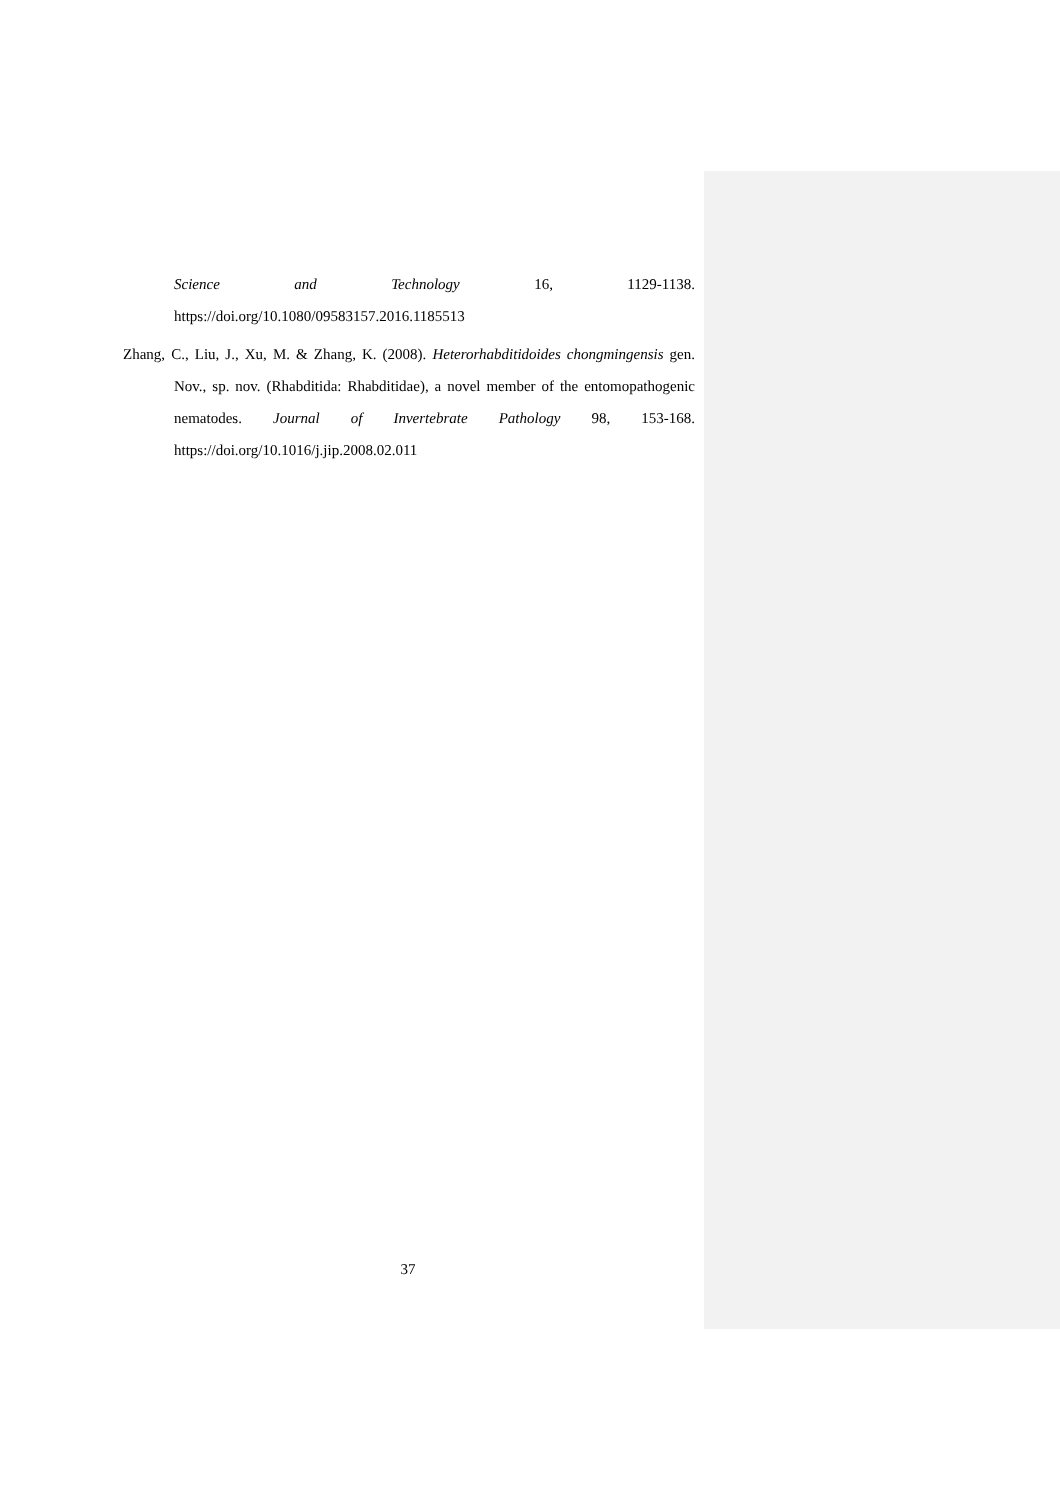Science and Technology 16, 1129-1138.
https://doi.org/10.1080/09583157.2016.1185513
Zhang, C., Liu, J., Xu, M. & Zhang, K. (2008). Heterorhabditidoides chongmingensis gen. Nov., sp. nov. (Rhabditida: Rhabditidae), a novel member of the entomopathogenic nematodes. Journal of Invertebrate Pathology 98, 153-168. https://doi.org/10.1016/j.jip.2008.02.011
37